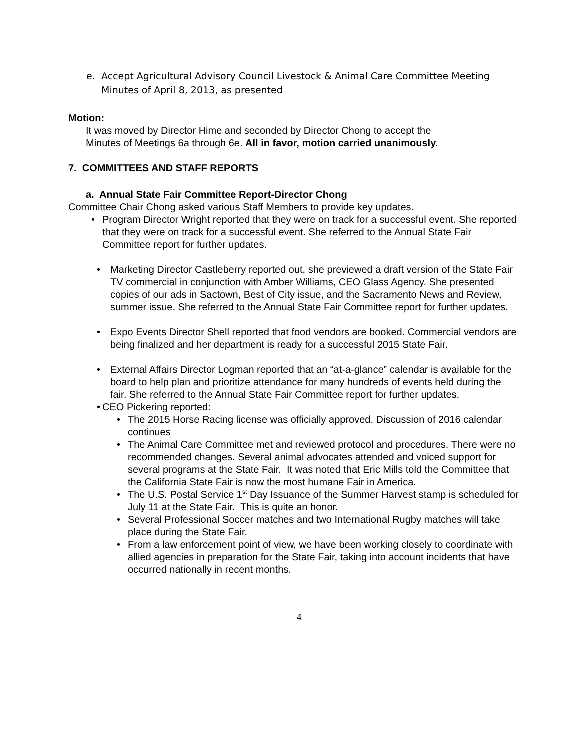e. Accept Agricultural Advisory Council Livestock & Animal Care Committee Meeting
Minutes of April 8, 2013, as presented
Motion:
It was moved by Director Hime and seconded by Director Chong to accept the
Minutes of Meetings 6a through 6e. All in favor, motion carried unanimously.
7. COMMITTEES AND STAFF REPORTS
a. Annual State Fair Committee Report-Director Chong
Committee Chair Chong asked various Staff Members to provide key updates.
• Program Director Wright reported that they were on track for a successful event. She reported that they were on track for a successful event. She referred to the Annual State Fair Committee report for further updates.
• Marketing Director Castleberry reported out, she previewed a draft version of the State Fair TV commercial in conjunction with Amber Williams, CEO Glass Agency. She presented copies of our ads in Sactown, Best of City issue, and the Sacramento News and Review, summer issue. She referred to the Annual State Fair Committee report for further updates.
• Expo Events Director Shell reported that food vendors are booked. Commercial vendors are being finalized and her department is ready for a successful 2015 State Fair.
• External Affairs Director Logman reported that an “at-a-glance” calendar is available for the board to help plan and prioritize attendance for many hundreds of events held during the fair. She referred to the Annual State Fair Committee report for further updates.
• CEO Pickering reported:
• The 2015 Horse Racing license was officially approved. Discussion of 2016 calendar continues
• The Animal Care Committee met and reviewed protocol and procedures. There were no recommended changes. Several animal advocates attended and voiced support for several programs at the State Fair. It was noted that Eric Mills told the Committee that the California State Fair is now the most humane Fair in America.
• The U.S. Postal Service 1<sup>st</sup> Day Issuance of the Summer Harvest stamp is scheduled for July 11 at the State Fair. This is quite an honor.
• Several Professional Soccer matches and two International Rugby matches will take place during the State Fair.
• From a law enforcement point of view, we have been working closely to coordinate with allied agencies in preparation for the State Fair, taking into account incidents that have occurred nationally in recent months.
4